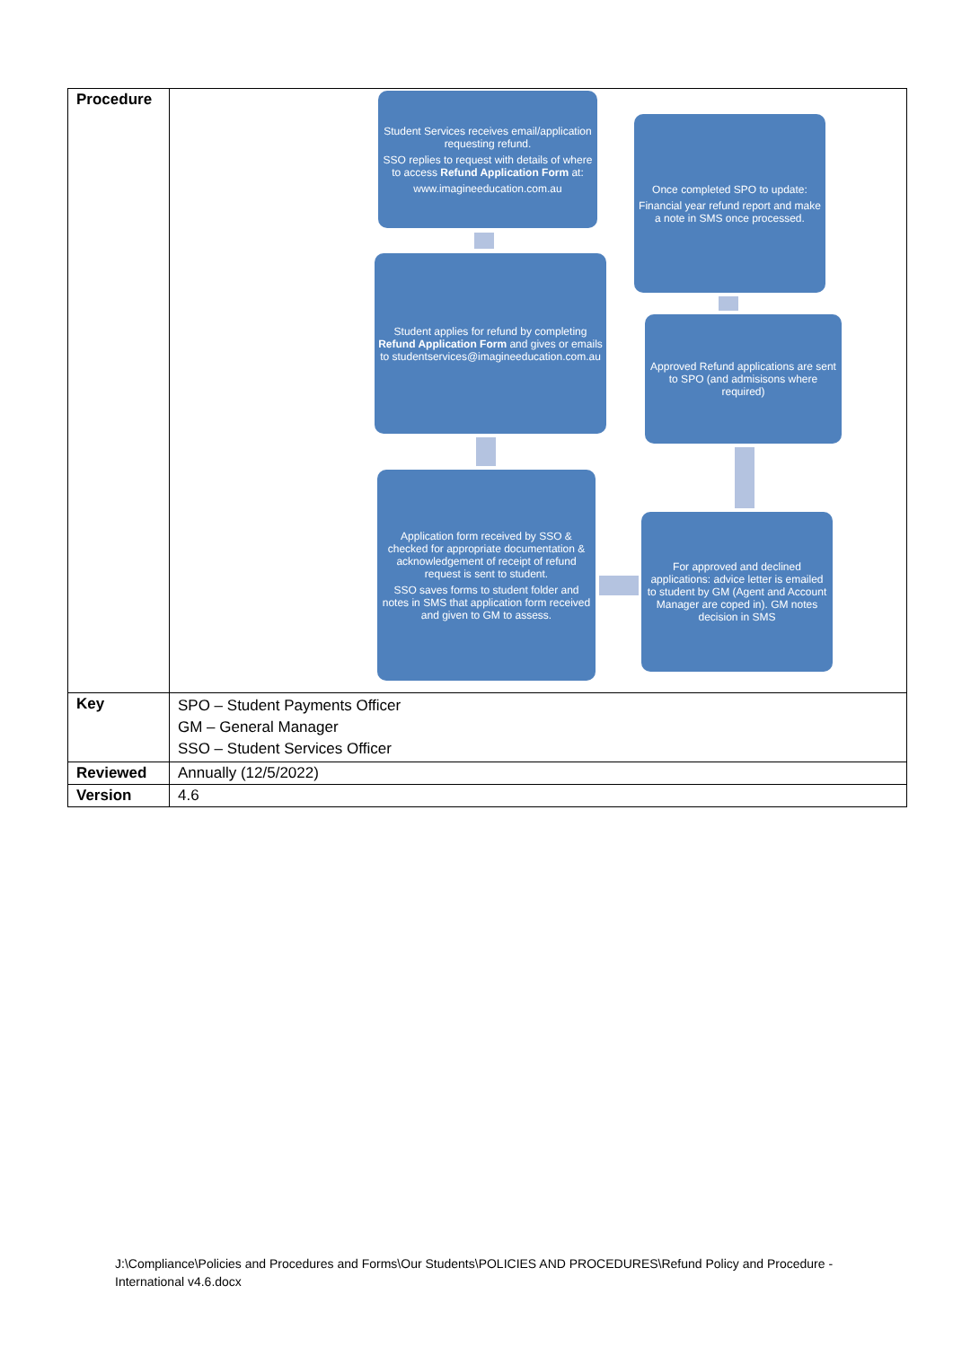| Procedure | Student Services receives email/application requesting refund. SSO replies to request with details of where to access Refund Application Form at: www.imagineeducation.com.au Student applies for refund by completing Refund Application Form and gives or emails to studentservices@imagineeducation.com.au Application form received by SSO & checked for appropriate documentation & acknowledgement of receipt of refund request is sent to student. SSO saves forms to student folder and notes in SMS that application form received and given to GM to assess. For approved and declined applications: advice letter is emailed to student by GM (Agent and Account Manager are coped in). GM notes decision in SMS Approved Refund applications are sent to SPO (and admisisons where required) Once completed SPO to update: Financial year refund report and make a note in SMS once processed. |
| Key | SPO – Student Payments Officer GM – General Manager SSO – Student Services Officer |
| Reviewed | Annually (12/5/2022) |
| Version | 4.6 |
J:\Compliance\Policies and Procedures and Forms\Our Students\POLICIES AND PROCEDURES\Refund Policy and Procedure - International v4.6.docx